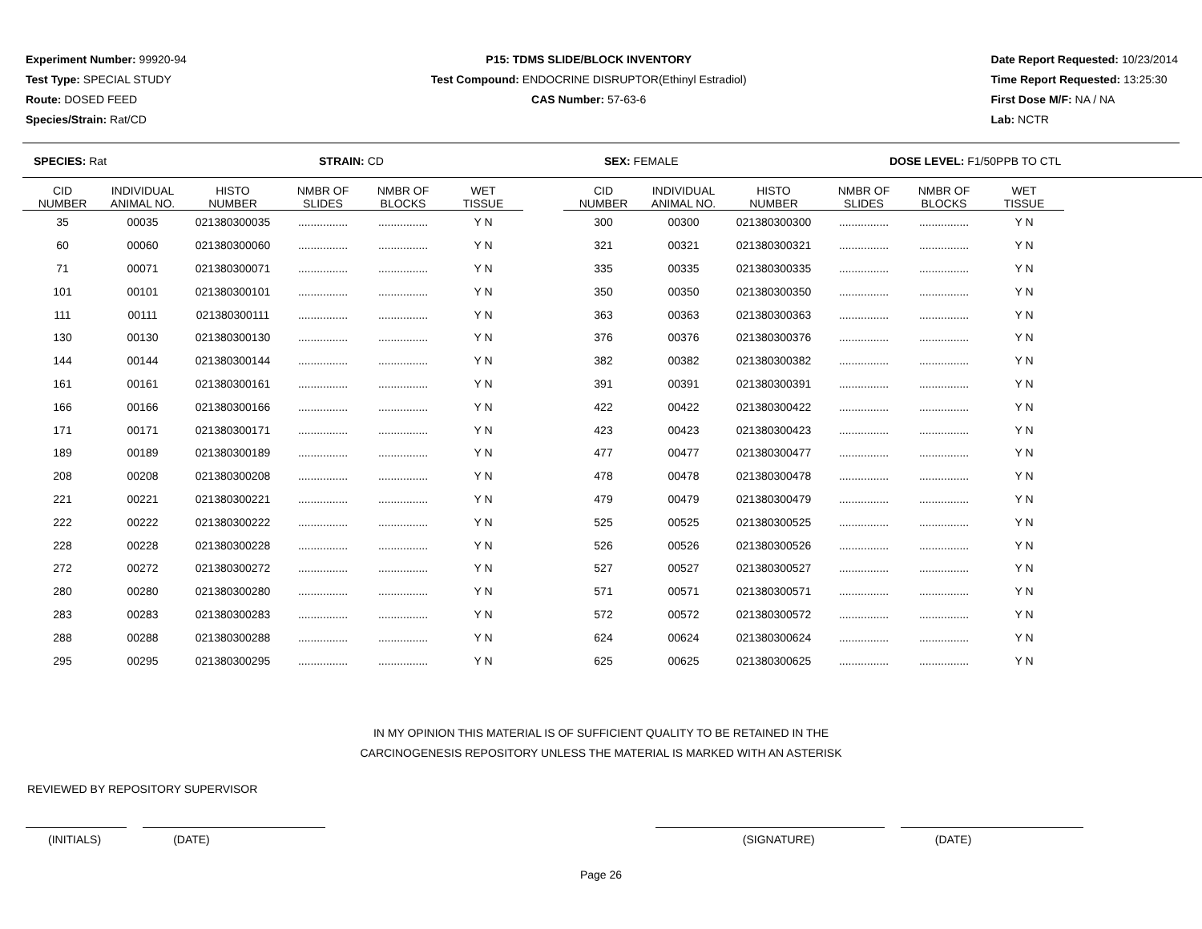Experiment Number: 99920-94
Test Type: SPECIAL STUDY
Route: DOSED FEED
Species/Strain: Rat/CD
P15: TDMS SLIDE/BLOCK INVENTORY
Test Compound: ENDOCRINE DISRUPTOR(Ethinyl Estradiol)
CAS Number: 57-63-6
Date Report Requested: 10/23/2014
Time Report Requested: 13:25:30
First Dose M/F: NA / NA
Lab: NCTR
SPECIES: Rat STRAIN: CD SEX: FEMALE DOSE LEVEL: F1/50PPB TO CTL
| CID NUMBER | INDIVIDUAL ANIMAL NO. | HISTO NUMBER | NMBR OF SLIDES | NMBR OF BLOCKS | WET TISSUE | | CID NUMBER | INDIVIDUAL ANIMAL NO. | HISTO NUMBER | NMBR OF SLIDES | NMBR OF BLOCKS | WET TISSUE |
| --- | --- | --- | --- | --- | --- | --- | --- | --- | --- | --- | --- | --- |
| 35 | 00035 | 021380300035 | ................ | ................ | Y N | | 300 | 00300 | 021380300300 | ................ | ................ | Y N |
| 60 | 00060 | 021380300060 | ................ | ................ | Y N | | 321 | 00321 | 021380300321 | ................ | ................ | Y N |
| 71 | 00071 | 021380300071 | ................ | ................ | Y N | | 335 | 00335 | 021380300335 | ................ | ................ | Y N |
| 101 | 00101 | 021380300101 | ................ | ................ | Y N | | 350 | 00350 | 021380300350 | ................ | ................ | Y N |
| 111 | 00111 | 021380300111 | ................ | ................ | Y N | | 363 | 00363 | 021380300363 | ................ | ................ | Y N |
| 130 | 00130 | 021380300130 | ................ | ................ | Y N | | 376 | 00376 | 021380300376 | ................ | ................ | Y N |
| 144 | 00144 | 021380300144 | ................ | ................ | Y N | | 382 | 00382 | 021380300382 | ................ | ................ | Y N |
| 161 | 00161 | 021380300161 | ................ | ................ | Y N | | 391 | 00391 | 021380300391 | ................ | ................ | Y N |
| 166 | 00166 | 021380300166 | ................ | ................ | Y N | | 422 | 00422 | 021380300422 | ................ | ................ | Y N |
| 171 | 00171 | 021380300171 | ................ | ................ | Y N | | 423 | 00423 | 021380300423 | ................ | ................ | Y N |
| 189 | 00189 | 021380300189 | ................ | ................ | Y N | | 477 | 00477 | 021380300477 | ................ | ................ | Y N |
| 208 | 00208 | 021380300208 | ................ | ................ | Y N | | 478 | 00478 | 021380300478 | ................ | ................ | Y N |
| 221 | 00221 | 021380300221 | ................ | ................ | Y N | | 479 | 00479 | 021380300479 | ................ | ................ | Y N |
| 222 | 00222 | 021380300222 | ................ | ................ | Y N | | 525 | 00525 | 021380300525 | ................ | ................ | Y N |
| 228 | 00228 | 021380300228 | ................ | ................ | Y N | | 526 | 00526 | 021380300526 | ................ | ................ | Y N |
| 272 | 00272 | 021380300272 | ................ | ................ | Y N | | 527 | 00527 | 021380300527 | ................ | ................ | Y N |
| 280 | 00280 | 021380300280 | ................ | ................ | Y N | | 571 | 00571 | 021380300571 | ................ | ................ | Y N |
| 283 | 00283 | 021380300283 | ................ | ................ | Y N | | 572 | 00572 | 021380300572 | ................ | ................ | Y N |
| 288 | 00288 | 021380300288 | ................ | ................ | Y N | | 624 | 00624 | 021380300624 | ................ | ................ | Y N |
| 295 | 00295 | 021380300295 | ................ | ................ | Y N | | 625 | 00625 | 021380300625 | ................ | ................ | Y N |
IN MY OPINION THIS MATERIAL IS OF SUFFICIENT QUALITY TO BE RETAINED IN THE
CARCINOGENESIS REPOSITORY UNLESS THE MATERIAL IS MARKED WITH AN ASTERISK
REVIEWED BY REPOSITORY SUPERVISOR
(INITIALS) (DATE) (SIGNATURE) (DATE)
Page 26